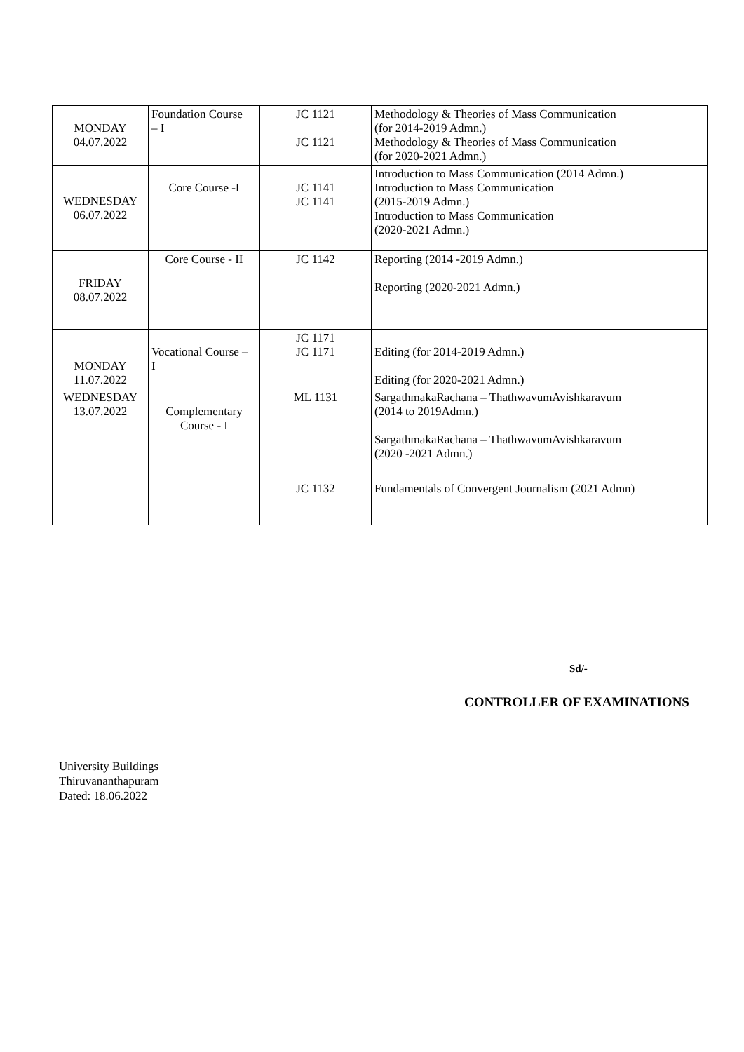| MONDAY 04.07.2022 | Foundation Course – I | JC 1121 JC 1121 | Methodology & Theories of Mass Communication (for 2014-2019 Admn.) Methodology & Theories of Mass Communication (for 2020-2021 Admn.) |
| WEDNESDAY 06.07.2022 | Core Course -I | JC 1141 JC 1141 | Introduction to Mass Communication (2014 Admn.) Introduction to Mass Communication (2015-2019 Admn.) Introduction to Mass Communication (2020-2021 Admn.) |
| FRIDAY 08.07.2022 | Core Course - II | JC 1142 | Reporting (2014 -2019 Admn.) Reporting (2020-2021 Admn.) |
| MONDAY 11.07.2022 | Vocational Course – I | JC 1171 JC 1171 | Editing (for 2014-2019 Admn.) Editing (for 2020-2021 Admn.) |
| WEDNESDAY 13.07.2022 | Complementary Course - I | ML 1131 | SargathmakaRachana – ThathwavumAvishkaravum (2014 to 2019Admn.) SargathmakaRachana – ThathwavumAvishkaravum (2020 -2021 Admn.) |
| | | JC 1132 | Fundamentals of Convergent Journalism (2021 Admn) |
Sd/-
CONTROLLER OF EXAMINATIONS
University Buildings
Thiruvananthapuram
Dated: 18.06.2022